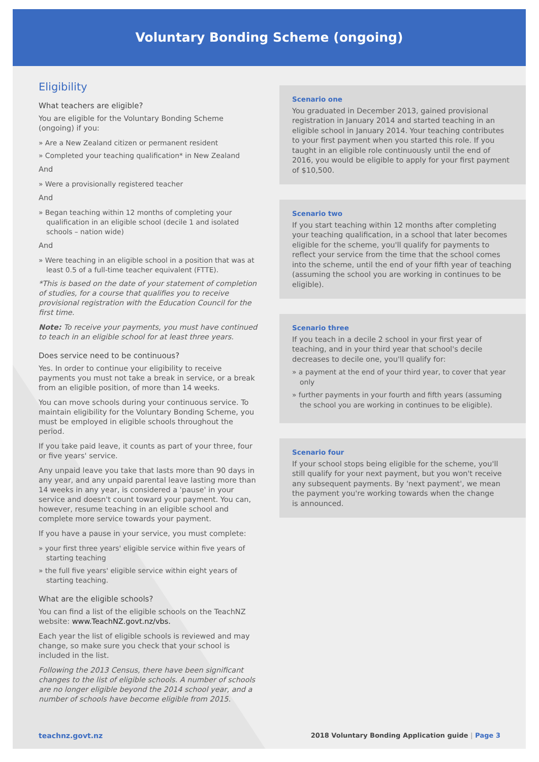Voluntary Bonding Scheme (ongoing)
Eligibility
What teachers are eligible?
You are eligible for the Voluntary Bonding Scheme (ongoing) if you:
» Are a New Zealand citizen or permanent resident
» Completed your teaching qualification* in New Zealand
And
» Were a provisionally registered teacher
And
» Began teaching within 12 months of completing your qualification in an eligible school (decile 1 and isolated schools – nation wide)
And
» Were teaching in an eligible school in a position that was at least 0.5 of a full-time teacher equivalent (FTTE).
*This is based on the date of your statement of completion of studies, for a course that qualifies you to receive provisional registration with the Education Council for the first time.
Note: To receive your payments, you must have continued to teach in an eligible school for at least three years.
Does service need to be continuous?
Yes. In order to continue your eligibility to receive payments you must not take a break in service, or a break from an eligible position, of more than 14 weeks.
You can move schools during your continuous service. To maintain eligibility for the Voluntary Bonding Scheme, you must be employed in eligible schools throughout the period.
If you take paid leave, it counts as part of your three, four or five years' service.
Any unpaid leave you take that lasts more than 90 days in any year, and any unpaid parental leave lasting more than 14 weeks in any year, is considered a 'pause' in your service and doesn't count toward your payment. You can, however, resume teaching in an eligible school and complete more service towards your payment.
If you have a pause in your service, you must complete:
» your first three years' eligible service within five years of starting teaching
» the full five years' eligible service within eight years of starting teaching.
What are the eligible schools?
You can find a list of the eligible schools on the TeachNZ website: www.TeachNZ.govt.nz/vbs.
Each year the list of eligible schools is reviewed and may change, so make sure you check that your school is included in the list.
Following the 2013 Census, there have been significant changes to the list of eligible schools. A number of schools are no longer eligible beyond the 2014 school year, and a number of schools have become eligible from 2015.
Scenario one
You graduated in December 2013, gained provisional registration in January 2014 and started teaching in an eligible school in January 2014. Your teaching contributes to your first payment when you started this role. If you taught in an eligible role continuously until the end of 2016, you would be eligible to apply for your first payment of $10,500.
Scenario two
If you start teaching within 12 months after completing your teaching qualification, in a school that later becomes eligible for the scheme, you'll qualify for payments to reflect your service from the time that the school comes into the scheme, until the end of your fifth year of teaching (assuming the school you are working in continues to be eligible).
Scenario three
If you teach in a decile 2 school in your first year of teaching, and in your third year that school's decile decreases to decile one, you'll qualify for:
» a payment at the end of your third year, to cover that year only
» further payments in your fourth and fifth years (assuming the school you are working in continues to be eligible).
Scenario four
If your school stops being eligible for the scheme, you'll still qualify for your next payment, but you won't receive any subsequent payments. By 'next payment', we mean the payment you're working towards when the change
is announced.
teachnz.govt.nz 2018 Voluntary Bonding Application guide | Page 3